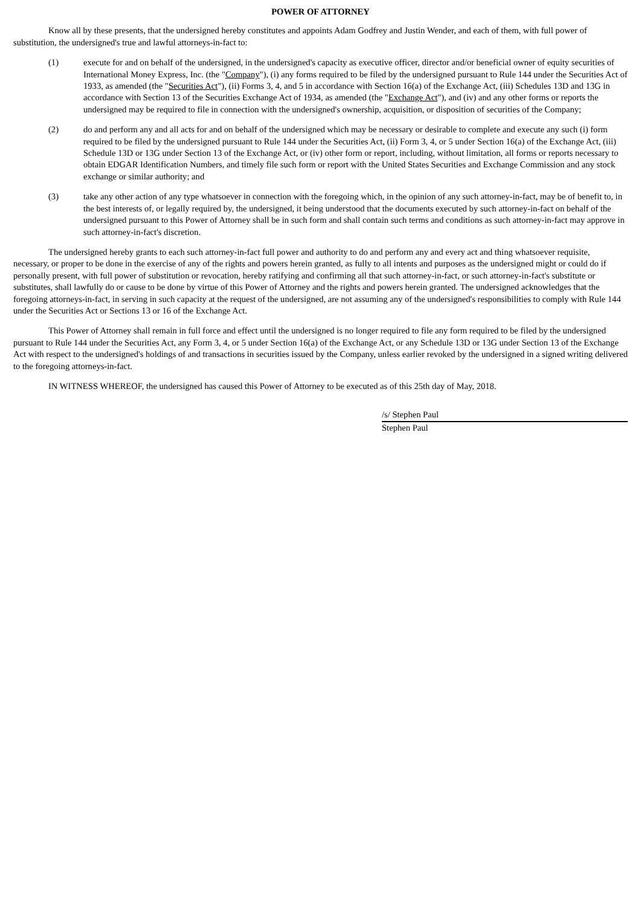POWER OF ATTORNEY
Know all by these presents, that the undersigned hereby constitutes and appoints Adam Godfrey and Justin Wender, and each of them, with full power of substitution, the undersigned's true and lawful attorneys-in-fact to:
(1) execute for and on behalf of the undersigned, in the undersigned's capacity as executive officer, director and/or beneficial owner of equity securities of International Money Express, Inc. (the "Company"), (i) any forms required to be filed by the undersigned pursuant to Rule 144 under the Securities Act of 1933, as amended (the "Securities Act"), (ii) Forms 3, 4, and 5 in accordance with Section 16(a) of the Exchange Act, (iii) Schedules 13D and 13G in accordance with Section 13 of the Securities Exchange Act of 1934, as amended (the "Exchange Act"), and (iv) and any other forms or reports the undersigned may be required to file in connection with the undersigned's ownership, acquisition, or disposition of securities of the Company;
(2) do and perform any and all acts for and on behalf of the undersigned which may be necessary or desirable to complete and execute any such (i) form required to be filed by the undersigned pursuant to Rule 144 under the Securities Act, (ii) Form 3, 4, or 5 under Section 16(a) of the Exchange Act, (iii) Schedule 13D or 13G under Section 13 of the Exchange Act, or (iv) other form or report, including, without limitation, all forms or reports necessary to obtain EDGAR Identification Numbers, and timely file such form or report with the United States Securities and Exchange Commission and any stock exchange or similar authority; and
(3) take any other action of any type whatsoever in connection with the foregoing which, in the opinion of any such attorney-in-fact, may be of benefit to, in the best interests of, or legally required by, the undersigned, it being understood that the documents executed by such attorney-in-fact on behalf of the undersigned pursuant to this Power of Attorney shall be in such form and shall contain such terms and conditions as such attorney-in-fact may approve in such attorney-in-fact's discretion.
The undersigned hereby grants to each such attorney-in-fact full power and authority to do and perform any and every act and thing whatsoever requisite, necessary, or proper to be done in the exercise of any of the rights and powers herein granted, as fully to all intents and purposes as the undersigned might or could do if personally present, with full power of substitution or revocation, hereby ratifying and confirming all that such attorney-in-fact, or such attorney-in-fact's substitute or substitutes, shall lawfully do or cause to be done by virtue of this Power of Attorney and the rights and powers herein granted. The undersigned acknowledges that the foregoing attorneys-in-fact, in serving in such capacity at the request of the undersigned, are not assuming any of the undersigned's responsibilities to comply with Rule 144 under the Securities Act or Sections 13 or 16 of the Exchange Act.
This Power of Attorney shall remain in full force and effect until the undersigned is no longer required to file any form required to be filed by the undersigned pursuant to Rule 144 under the Securities Act, any Form 3, 4, or 5 under Section 16(a) of the Exchange Act, or any Schedule 13D or 13G under Section 13 of the Exchange Act with respect to the undersigned's holdings of and transactions in securities issued by the Company, unless earlier revoked by the undersigned in a signed writing delivered to the foregoing attorneys-in-fact.
IN WITNESS WHEREOF, the undersigned has caused this Power of Attorney to be executed as of this 25th day of May, 2018.
/s/ Stephen Paul
Stephen Paul